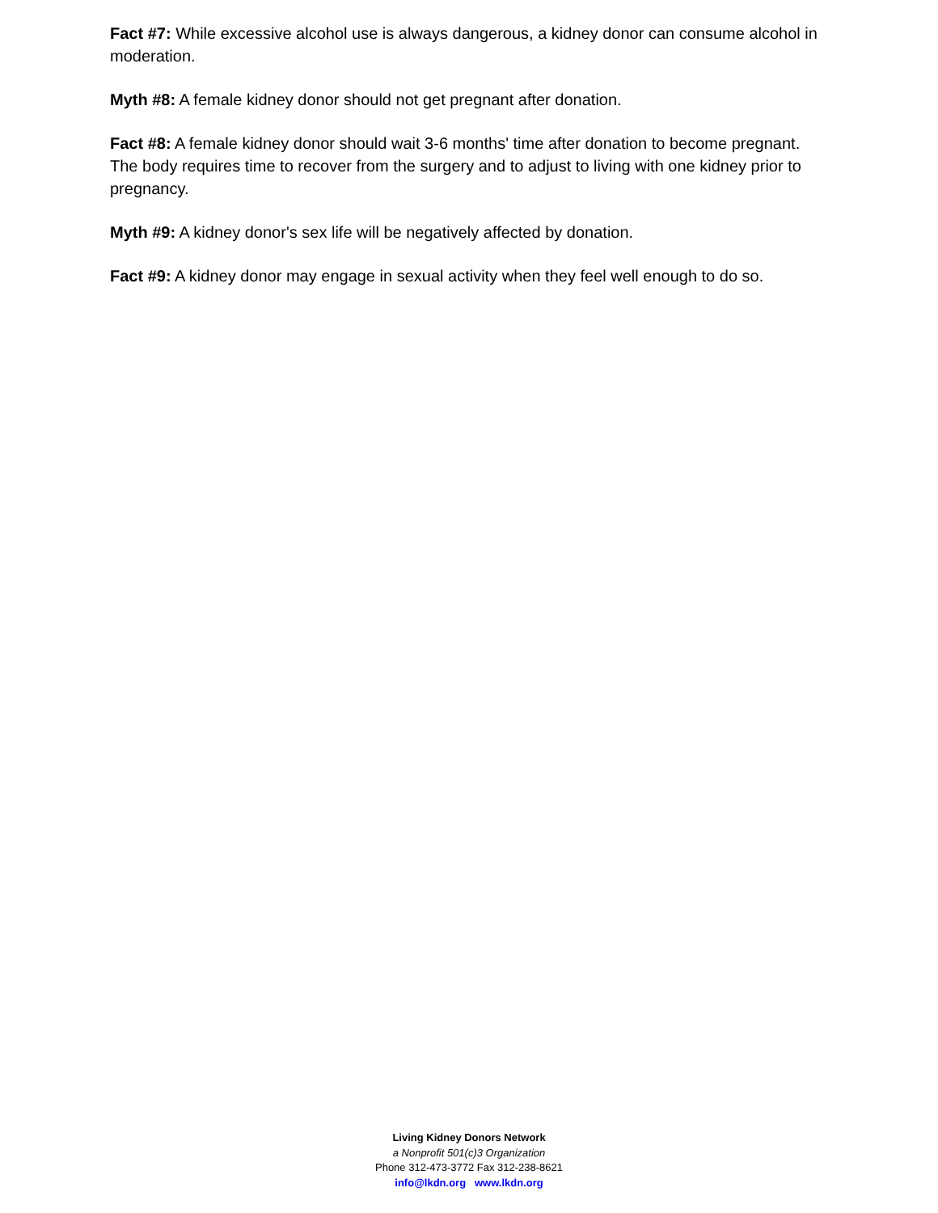Fact #7: While excessive alcohol use is always dangerous, a kidney donor can consume alcohol in moderation.
Myth #8: A female kidney donor should not get pregnant after donation.
Fact #8: A female kidney donor should wait 3-6 months' time after donation to become pregnant. The body requires time to recover from the surgery and to adjust to living with one kidney prior to pregnancy.
Myth #9: A kidney donor's sex life will be negatively affected by donation.
Fact #9: A kidney donor may engage in sexual activity when they feel well enough to do so.
Living Kidney Donors Network
a Nonprofit 501(c)3 Organization
Phone 312-473-3772 Fax 312-238-8621
info@lkdn.org www.lkdn.org